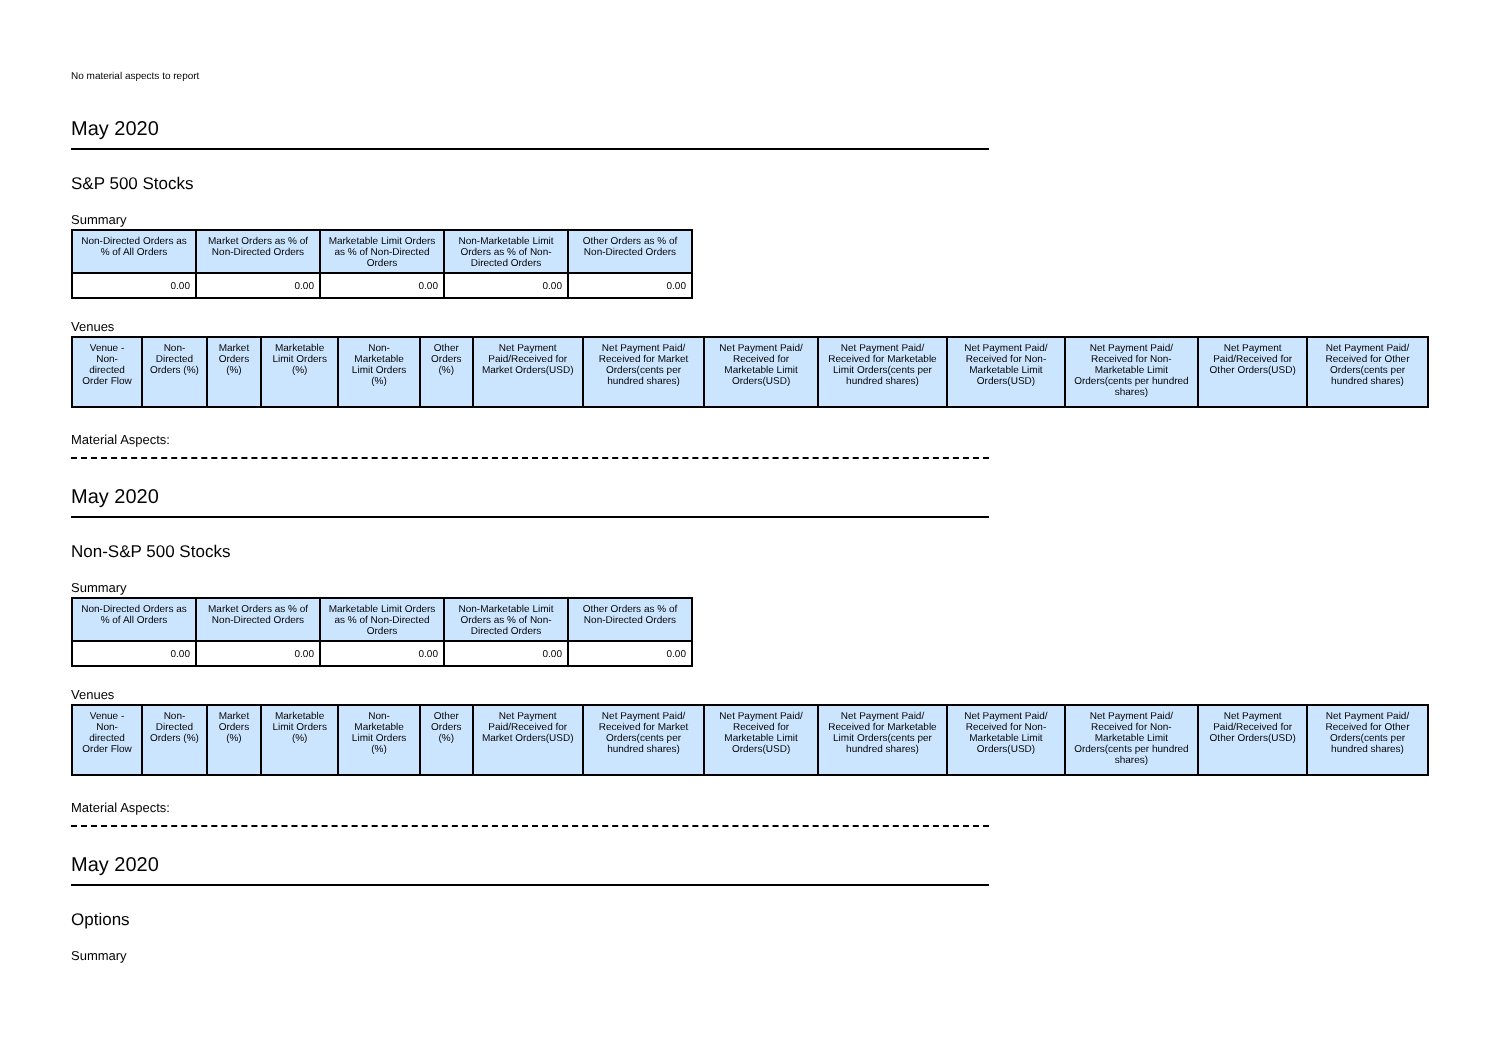No material aspects to report
May 2020
S&P 500 Stocks
Summary
| Non-Directed Orders as % of All Orders | Market Orders as % of Non-Directed Orders | Marketable Limit Orders as % of Non-Directed Orders | Non-Marketable Limit Orders as % of Non-Directed Orders | Other Orders as % of Non-Directed Orders |
| --- | --- | --- | --- | --- |
| 0.00 | 0.00 | 0.00 | 0.00 | 0.00 |
Venues
| Venue - Non-directed Order Flow | Non-Directed Orders (%) | Market Orders (%) | Marketable Limit Orders (%) | Non-Marketable Limit Orders (%) | Other Orders (%) | Net Payment Paid/Received for Market Orders(USD) | Net Payment Paid/ Received for Market Orders(cents per hundred shares) | Net Payment Paid/ Received for Marketable Limit Orders(USD) | Net Payment Paid/ Received for Marketable Limit Orders(cents per hundred shares) | Net Payment Paid/ Received for Non-Marketable Limit Orders(USD) | Net Payment Paid/ Received for Non-Marketable Limit Orders(cents per hundred shares) | Net Payment Paid/Received for Other Orders(USD) | Net Payment Paid/ Received for Other Orders(cents per hundred shares) |
| --- | --- | --- | --- | --- | --- | --- | --- | --- | --- | --- | --- | --- | --- |
Material Aspects:
May 2020
Non-S&P 500 Stocks
Summary
| Non-Directed Orders as % of All Orders | Market Orders as % of Non-Directed Orders | Marketable Limit Orders as % of Non-Directed Orders | Non-Marketable Limit Orders as % of Non-Directed Orders | Other Orders as % of Non-Directed Orders |
| --- | --- | --- | --- | --- |
| 0.00 | 0.00 | 0.00 | 0.00 | 0.00 |
Venues
| Venue - Non-directed Order Flow | Non-Directed Orders (%) | Market Orders (%) | Marketable Limit Orders (%) | Non-Marketable Limit Orders (%) | Other Orders (%) | Net Payment Paid/Received for Market Orders(USD) | Net Payment Paid/ Received for Market Orders(cents per hundred shares) | Net Payment Paid/ Received for Marketable Limit Orders(USD) | Net Payment Paid/ Received for Marketable Limit Orders(cents per hundred shares) | Net Payment Paid/ Received for Non-Marketable Limit Orders(USD) | Net Payment Paid/ Received for Non-Marketable Limit Orders(cents per hundred shares) | Net Payment Paid/Received for Other Orders(USD) | Net Payment Paid/ Received for Other Orders(cents per hundred shares) |
| --- | --- | --- | --- | --- | --- | --- | --- | --- | --- | --- | --- | --- | --- |
Material Aspects:
May 2020
Options
Summary